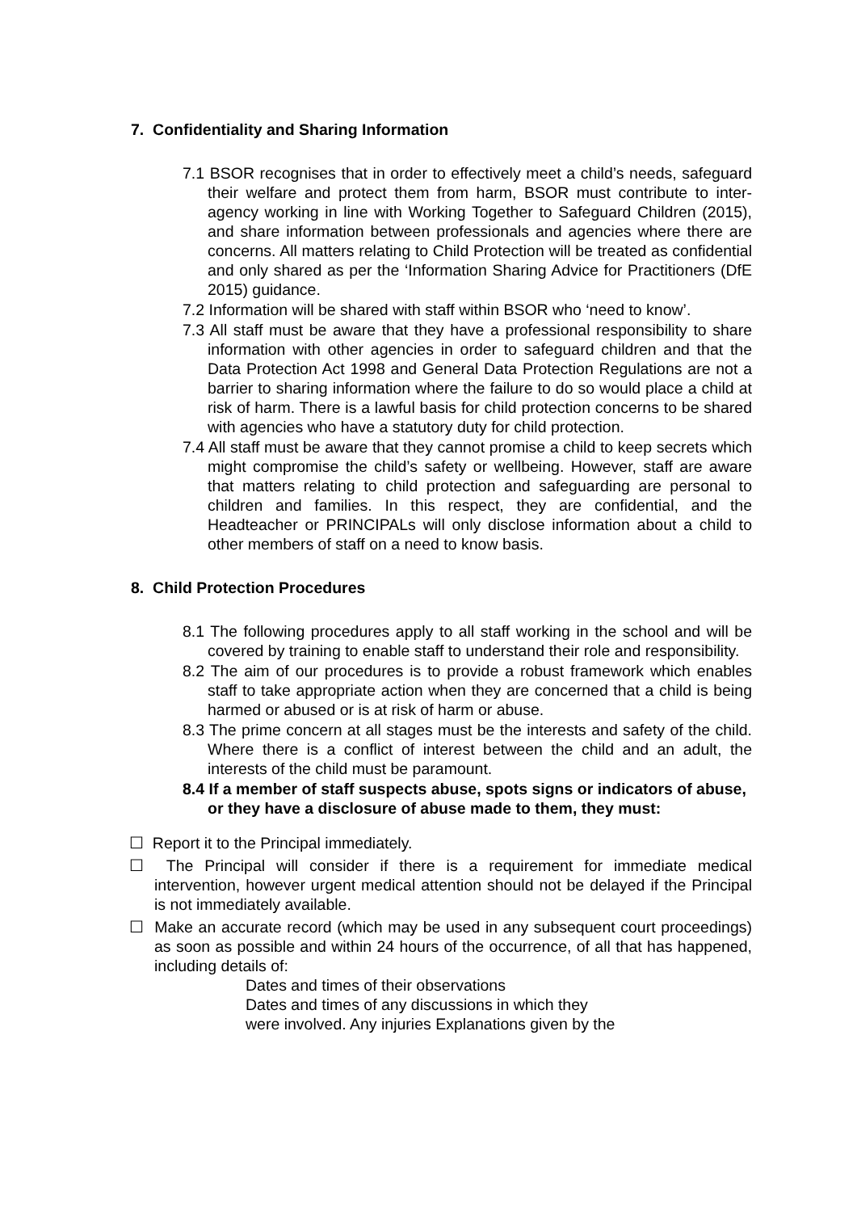7. Confidentiality and Sharing Information
7.1 BSOR recognises that in order to effectively meet a child’s needs, safeguard their welfare and protect them from harm, BSOR must contribute to inter-agency working in line with Working Together to Safeguard Children (2015), and share information between professionals and agencies where there are concerns. All matters relating to Child Protection will be treated as confidential and only shared as per the ‘Information Sharing Advice for Practitioners (DfE 2015) guidance.
7.2 Information will be shared with staff within BSOR who ‘need to know’.
7.3 All staff must be aware that they have a professional responsibility to share information with other agencies in order to safeguard children and that the Data Protection Act 1998 and General Data Protection Regulations are not a barrier to sharing information where the failure to do so would place a child at risk of harm. There is a lawful basis for child protection concerns to be shared with agencies who have a statutory duty for child protection.
7.4 All staff must be aware that they cannot promise a child to keep secrets which might compromise the child’s safety or wellbeing. However, staff are aware that matters relating to child protection and safeguarding are personal to children and families. In this respect, they are confidential, and the Headteacher or PRINCIPALs will only disclose information about a child to other members of staff on a need to know basis.
8. Child Protection Procedures
8.1 The following procedures apply to all staff working in the school and will be covered by training to enable staff to understand their role and responsibility.
8.2 The aim of our procedures is to provide a robust framework which enables staff to take appropriate action when they are concerned that a child is being harmed or abused or is at risk of harm or abuse.
8.3 The prime concern at all stages must be the interests and safety of the child. Where there is a conflict of interest between the child and an adult, the interests of the child must be paramount.
8.4 If a member of staff suspects abuse, spots signs or indicators of abuse, or they have a disclosure of abuse made to them, they must:
☐ Report it to the Principal immediately.
☐ The Principal will consider if there is a requirement for immediate medical intervention, however urgent medical attention should not be delayed if the Principal is not immediately available.
☐ Make an accurate record (which may be used in any subsequent court proceedings) as soon as possible and within 24 hours of the occurrence, of all that has happened, including details of:
Dates and times of their observations
Dates and times of any discussions in which they
were involved. Any injuries Explanations given by the